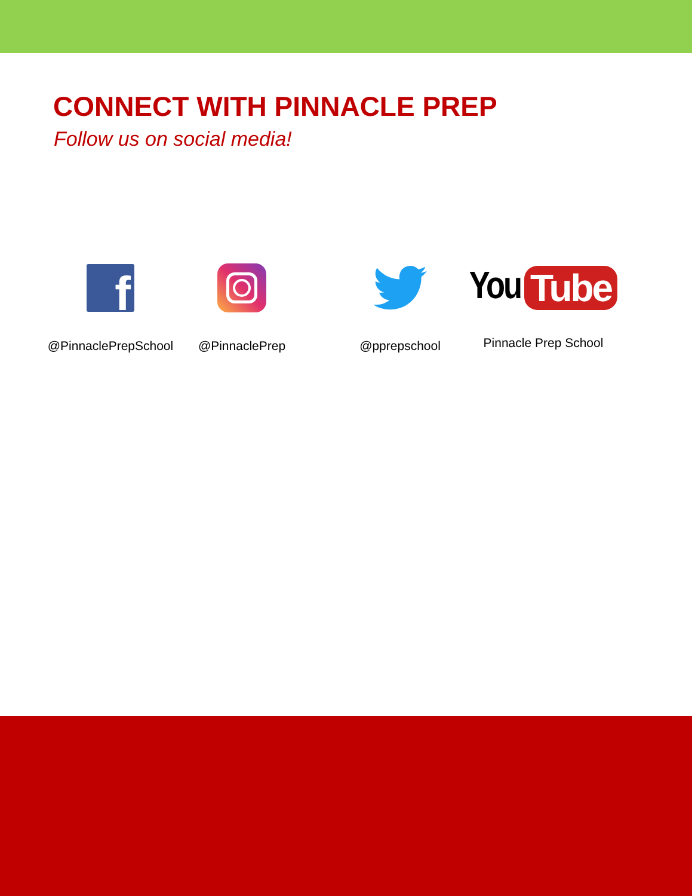CONNECT WITH PINNACLE PREP
Follow us on social media!
f
@PinnaclePrepSchool
@PinnaclePrep @pprepschool
You Tube
Pinnacle Prep School